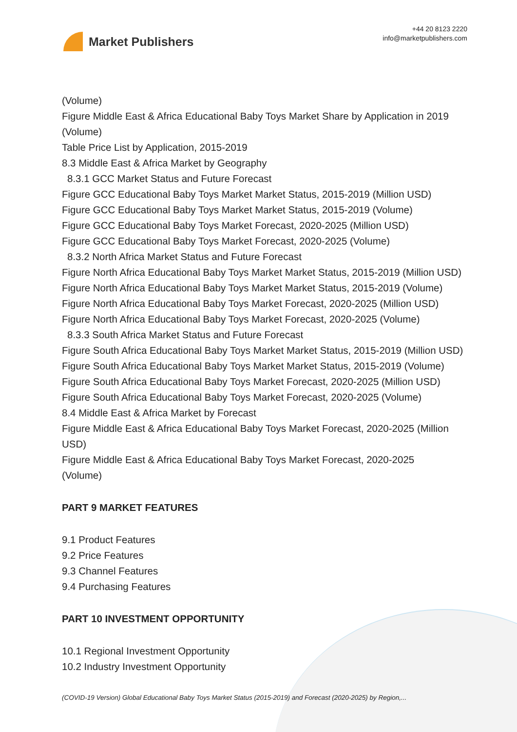Market Publishers
+44 20 8123 2220
info@marketpublishers.com
(Volume)
Figure Middle East & Africa Educational Baby Toys Market Share by Application in 2019 (Volume)
Table Price List by Application, 2015-2019
8.3 Middle East & Africa Market by Geography
8.3.1 GCC Market Status and Future Forecast
Figure GCC Educational Baby Toys Market Market Status, 2015-2019 (Million USD)
Figure GCC Educational Baby Toys Market Market Status, 2015-2019 (Volume)
Figure GCC Educational Baby Toys Market Forecast, 2020-2025 (Million USD)
Figure GCC Educational Baby Toys Market Forecast, 2020-2025 (Volume)
8.3.2 North Africa Market Status and Future Forecast
Figure North Africa Educational Baby Toys Market Market Status, 2015-2019 (Million USD)
Figure North Africa Educational Baby Toys Market Market Status, 2015-2019 (Volume)
Figure North Africa Educational Baby Toys Market Forecast, 2020-2025 (Million USD)
Figure North Africa Educational Baby Toys Market Forecast, 2020-2025 (Volume)
8.3.3 South Africa Market Status and Future Forecast
Figure South Africa Educational Baby Toys Market Market Status, 2015-2019 (Million USD)
Figure South Africa Educational Baby Toys Market Market Status, 2015-2019 (Volume)
Figure South Africa Educational Baby Toys Market Forecast, 2020-2025 (Million USD)
Figure South Africa Educational Baby Toys Market Forecast, 2020-2025 (Volume)
8.4 Middle East & Africa Market by Forecast
Figure Middle East & Africa Educational Baby Toys Market Forecast, 2020-2025 (Million USD)
Figure Middle East & Africa Educational Baby Toys Market Forecast, 2020-2025
(Volume)
PART 9 MARKET FEATURES
9.1 Product Features
9.2 Price Features
9.3 Channel Features
9.4 Purchasing Features
PART 10 INVESTMENT OPPORTUNITY
10.1 Regional Investment Opportunity
10.2 Industry Investment Opportunity
(COVID-19 Version) Global Educational Baby Toys Market Status (2015-2019) and Forecast (2020-2025) by Region,...